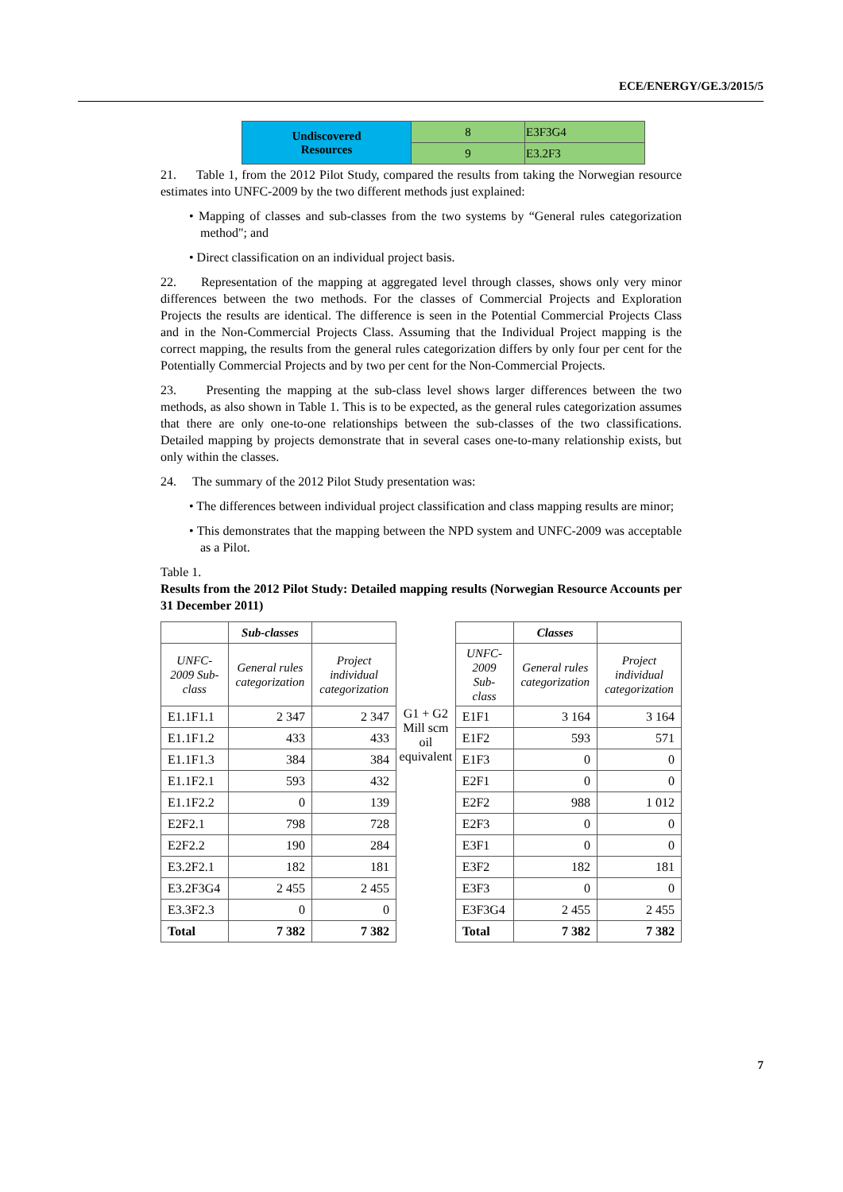ECE/ENERGY/GE.3/2015/5
| Undiscovered Resources | 8 | E3F3G4 |
| | 9 | E3.2F3 |
21. Table 1, from the 2012 Pilot Study, compared the results from taking the Norwegian resource estimates into UNFC-2009 by the two different methods just explained:
• Mapping of classes and sub-classes from the two systems by “General rules categorization method"; and
• Direct classification on an individual project basis.
22. Representation of the mapping at aggregated level through classes, shows only very minor differences between the two methods. For the classes of Commercial Projects and Exploration Projects the results are identical. The difference is seen in the Potential Commercial Projects Class and in the Non-Commercial Projects Class. Assuming that the Individual Project mapping is the correct mapping, the results from the general rules categorization differs by only four per cent for the Potentially Commercial Projects and by two per cent for the Non-Commercial Projects.
23. Presenting the mapping at the sub-class level shows larger differences between the two methods, as also shown in Table 1. This is to be expected, as the general rules categorization assumes that there are only one-to-one relationships between the sub-classes of the two classifications. Detailed mapping by projects demonstrate that in several cases one-to-many relationship exists, but only within the classes.
24. The summary of the 2012 Pilot Study presentation was:
• The differences between individual project classification and class mapping results are minor;
• This demonstrates that the mapping between the NPD system and UNFC-2009 was acceptable as a Pilot.
Table 1.
Results from the 2012 Pilot Study: Detailed mapping results (Norwegian Resource Accounts per 31 December 2011)
| | Sub-classes | | | | Classes | |
| UNFC-2009 Sub-class | General rules categorization | Project individual categorization | | UNFC-2009 Sub-class | General rules categorization | Project individual categorization |
| E1.1F1.1 | 2 347 | 2 347 | G1 + G2 Mill scm oil equivalent | E1F1 | 3 164 | 3 164 |
| E1.1F1.2 | 433 | 433 | | E1F2 | 593 | 571 |
| E1.1F1.3 | 384 | 384 | | E1F3 | 0 | 0 |
| E1.1F2.1 | 593 | 432 | | E2F1 | 0 | 0 |
| E1.1F2.2 | 0 | 139 | | E2F2 | 988 | 1 012 |
| E2F2.1 | 798 | 728 | | E2F3 | 0 | 0 |
| E2F2.2 | 190 | 284 | | E3F1 | 0 | 0 |
| E3.2F2.1 | 182 | 181 | | E3F2 | 182 | 181 |
| E3.2F3G4 | 2 455 | 2 455 | | E3F3 | 0 | 0 |
| E3.3F2.3 | 0 | 0 | | E3F3G4 | 2 455 | 2 455 |
| Total | 7 382 | 7 382 | | Total | 7 382 | 7 382 |
7